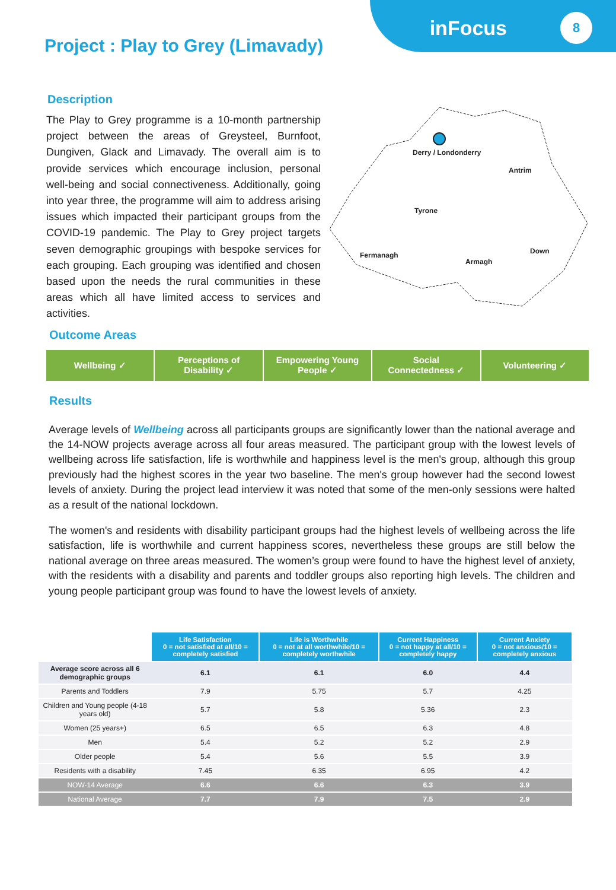inFocus 8
Project : Play to Grey (Limavady)
Description
The Play to Grey programme is a 10-month partnership project between the areas of Greysteel, Burnfoot, Dungiven, Glack and Limavady. The overall aim is to provide services which encourage inclusion, personal well-being and social connectiveness. Additionally, going into year three, the programme will aim to address arising issues which impacted their participant groups from the COVID-19 pandemic. The Play to Grey project targets seven demographic groupings with bespoke services for each grouping. Each grouping was identified and chosen based upon the needs the rural communities in these areas which all have limited access to services and activities.
Derry / Londonderry
Antrim
Tyrone
Fermanagh
Down
Armagh
Outcome Areas
Wellbeing ✓ Perceptions of
Disability ✓
Empowering Young
People ✓
Social
Connectedness ✓
Volunteering ✓
Results
Average levels of Wellbeing across all participants groups are significantly lower than the national average and the 14-NOW projects average across all four areas measured. The participant group with the lowest levels of wellbeing across life satisfaction, life is worthwhile and happiness level is the men's group, although this group previously had the highest scores in the year two baseline. The men's group however had the second lowest levels of anxiety. During the project lead interview it was noted that some of the men-only sessions were halted as a result of the national lockdown.
The women's and residents with disability participant groups had the highest levels of wellbeing across the life satisfaction, life is worthwhile and current happiness scores, nevertheless these groups are still below the national average on three areas measured. The women’s group were found to have the highest level of anxiety, with the residents with a disability and parents and toddler groups also reporting high levels. The children and young people participant group was found to have the lowest levels of anxiety.
| | Life Satisfaction 0 = not satisfied at all/10 = completely satisfied | Life is Worthwhile 0 = not at all worthwhile/10 = completely worthwhile | Current Happiness 0 = not happy at all/10 = completely happy | Current Anxiety 0 = not anxious/10 = completely anxious |
| Average score across all 6 demographic groups | 6.1 | 6.1 | 6.0 | 4.4 |
| Parents and Toddlers | 7.9 | 5.75 | 5.7 | 4.25 |
| Children and Young people (4-18 years old) | 5.7 | 5.8 | 5.36 | 2.3 |
| Women (25 years+) | 6.5 | 6.5 | 6.3 | 4.8 |
| Men | 5.4 | 5.2 | 5.2 | 2.9 |
| Older people | 5.4 | 5.6 | 5.5 | 3.9 |
| Residents with a disability | 7.45 | 6.35 | 6.95 | 4.2 |
| NOW-14 Average | 6.6 | 6.6 | 6.3 | 3.9 |
| National Average | 7.7 | 7.9 | 7.5 | 2.9 |